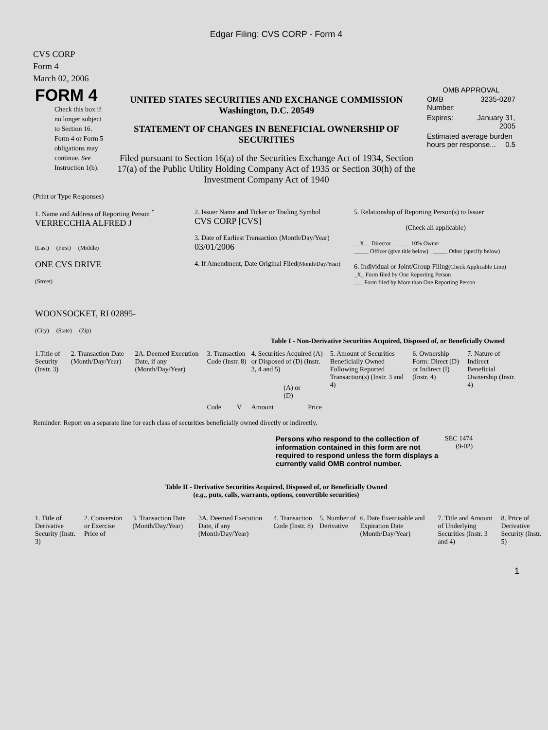Edgar Filing: CVS CORP - Form 4
CVS CORP
Form 4
March 02, 2006
| FORM 4 Check this box if no longer subject to Section 16. Form 4 or Form 5 obligations may continue. See Instruction 1(b). | UNITED STATES SECURITIES AND EXCHANGE COMMISSION Washington, D.C. 20549 STATEMENT OF CHANGES IN BENEFICIAL OWNERSHIP OF SECURITIES Filed pursuant to Section 16(a) of the Securities Exchange Act of 1934, Section 17(a) of the Public Utility Holding Company Act of 1935 or Section 30(h) of the Investment Company Act of 1940 | OMB APPROVAL / OMB Number: / 3235-0287 / / Expires: / January 31, 2005 / / Estimated average burden hours per response... 0.5 / / |
(Print or Type Responses)
| 1. Name and Address of Reporting Person <sup>*</sup> VERRECCHIA ALFRED J (Last) (First) (Middle) ONE CVS DRIVE (Street) WOONSOCKET, RI 02895- (City) (State) (Zip) | 2. Issuer Name and Ticker or Trading Symbol CVS CORP [CVS] 3. Date of Earliest Transaction (Month/Day/Year) 03/01/2006 4. If Amendment, Date Original Filed (Month/Day/Year) | 5. Relationship of Reporting Person(s) to Issuer (Check all applicable) __X__ Director _____ 10% Owner _____ Officer (give title below) _____ Other (specify below) 6. Individual or Joint/Group Filing (Check Applicable Line) _X_ Form filed by One Reporting Person ___ Form filed by More than One Reporting Person |
Table I - Non-Derivative Securities Acquired, Disposed of, or Beneficially Owned
| 1.Title of Security (Instr. 3) | 2. Transaction Date (Month/Day/Year) | 2A. Deemed Execution Date, if any (Month/Day/Year) | 3. Transaction Code (Instr. 8) | | 4. Securities Acquired (A) or Disposed of (D) (Instr. 3, 4 and 5) | | | 5. Amount of Securities Beneficially Owned Following Reported Transaction(s) (Instr. 3 and 4) | 6. Ownership Form: Direct (D) or Indirect (I) (Instr. 4) | 7. Nature of Indirect Beneficial Ownership (Instr. 4) |
| --- | --- | --- | --- | --- | --- | --- | --- | --- | --- | --- |
| | | | Code | V | Amount | (A) or (D) | Price | | | |
Reminder: Report on a separate line for each class of securities beneficially owned directly or indirectly.
| Persons who respond to the collection of information contained in this form are not required to respond unless the form displays a currently valid OMB control number. | SEC 1474 (9-02) |
Table II - Derivative Securities Acquired, Disposed of, or Beneficially Owned
(e.g., puts, calls, warrants, options, convertible securities)
| 1. Title of Derivative Security (Instr. 3) | 2. Conversion or Exercise Price of | 3. Transaction Date (Month/Day/Year) | 3A. Deemed Execution Date, if any (Month/Day/Year) | 4. Transaction Code (Instr. 8) | 5. Number of Derivative | 6. Date Exercisable and Expiration Date (Month/Day/Year) | 7. Title and Amount of Underlying Securities (Instr. 3 and 4) | 8. Price of Derivative Security (Instr. 5) |
| --- | --- | --- | --- | --- | --- | --- | --- | --- |
1